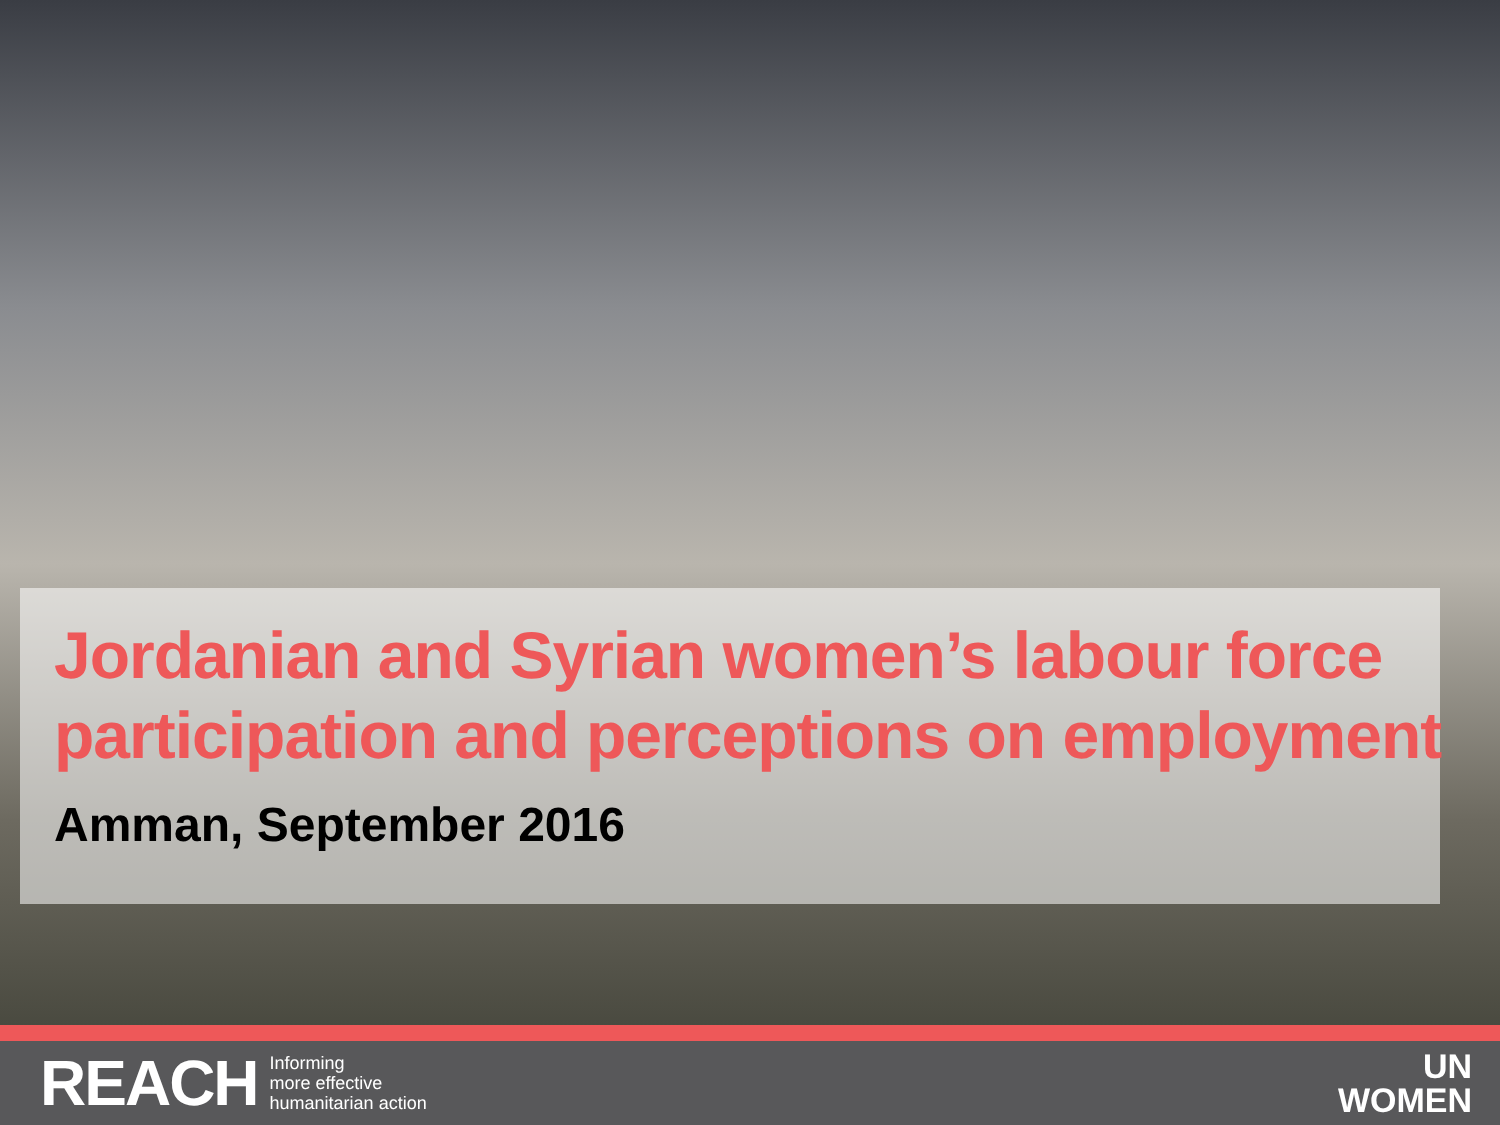Jordanian and Syrian women’s labour force participation and perceptions on employment
Amman, September 2016
REACH Informing
more effective
humanitarian action
UN
WOMEN